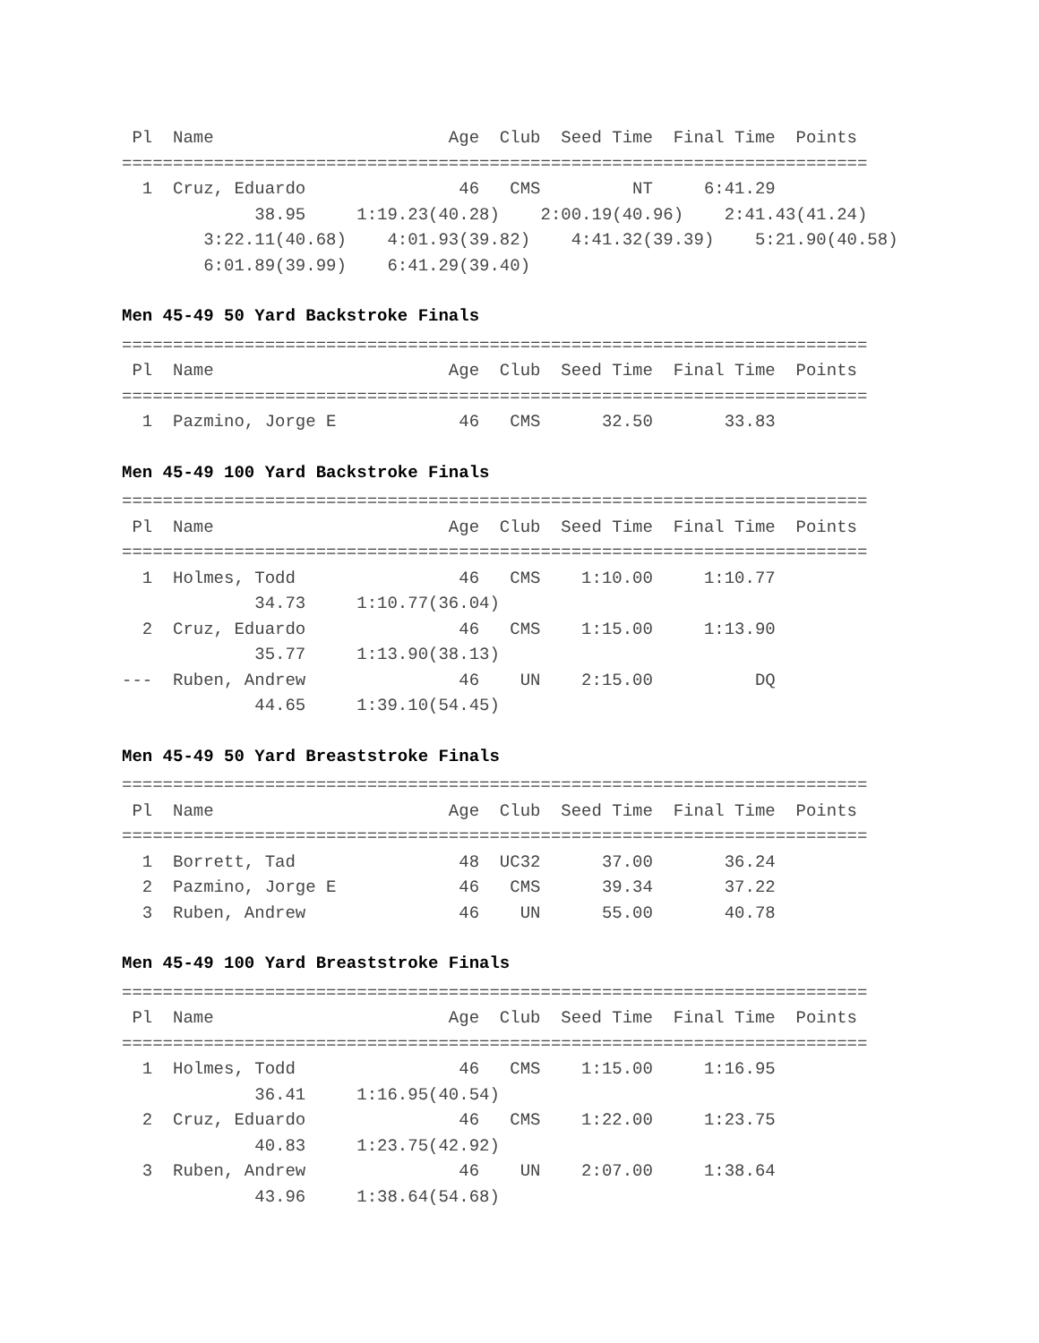Pl  Name                       Age  Club  Seed Time  Final Time  Points
=========================================================================
  1  Cruz, Eduardo               46   CMS         NT     6:41.29
             38.95     1:19.23(40.28)    2:00.19(40.96)    2:41.43(41.24)
        3:22.11(40.68)    4:01.93(39.82)    4:41.32(39.39)    5:21.90(40.58)
        6:01.89(39.99)    6:41.29(39.40)
Men 45-49 50 Yard Backstroke Finals
=========================================================================
 Pl  Name                       Age  Club  Seed Time  Final Time  Points
=========================================================================
  1  Pazmino, Jorge E            46   CMS      32.50       33.83
Men 45-49 100 Yard Backstroke Finals
=========================================================================
 Pl  Name                       Age  Club  Seed Time  Final Time  Points
=========================================================================
  1  Holmes, Todd                46   CMS    1:10.00     1:10.77
             34.73     1:10.77(36.04)
  2  Cruz, Eduardo               46   CMS    1:15.00     1:13.90
             35.77     1:13.90(38.13)
---  Ruben, Andrew               46    UN    2:15.00          DQ
             44.65     1:39.10(54.45)
Men 45-49 50 Yard Breaststroke Finals
=========================================================================
 Pl  Name                       Age  Club  Seed Time  Final Time  Points
=========================================================================
  1  Borrett, Tad                48  UC32      37.00       36.24
  2  Pazmino, Jorge E            46   CMS      39.34       37.22
  3  Ruben, Andrew               46    UN      55.00       40.78
Men 45-49 100 Yard Breaststroke Finals
=========================================================================
 Pl  Name                       Age  Club  Seed Time  Final Time  Points
=========================================================================
  1  Holmes, Todd                46   CMS    1:15.00     1:16.95
             36.41     1:16.95(40.54)
  2  Cruz, Eduardo               46   CMS    1:22.00     1:23.75
             40.83     1:23.75(42.92)
  3  Ruben, Andrew               46    UN    2:07.00     1:38.64
             43.96     1:38.64(54.68)